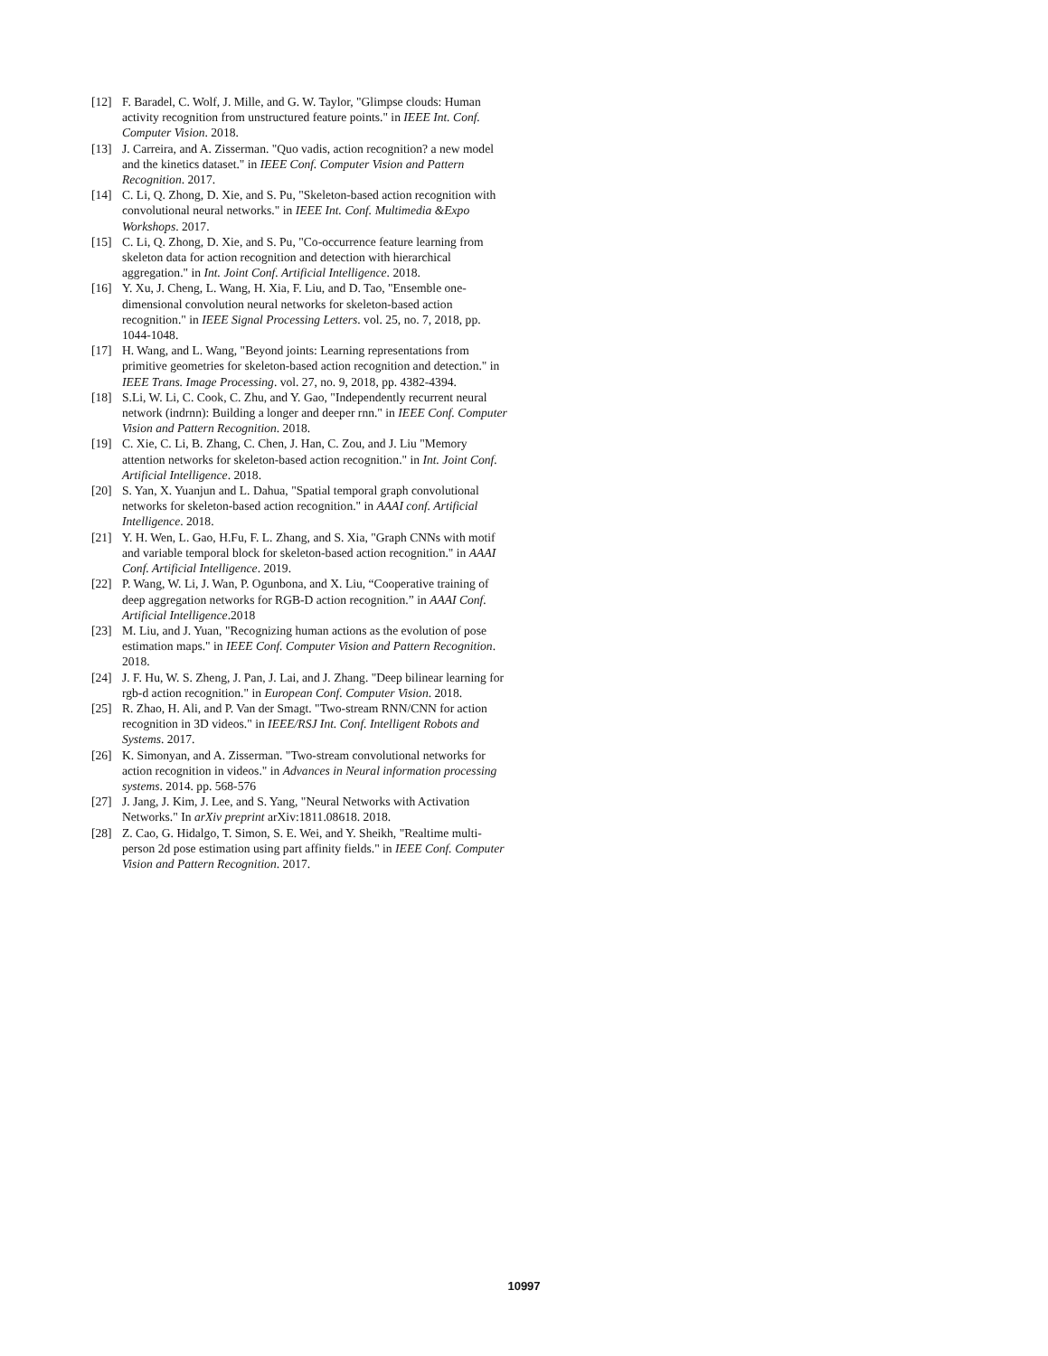[12] F. Baradel, C. Wolf, J. Mille, and G. W. Taylor, "Glimpse clouds: Human activity recognition from unstructured feature points." in IEEE Int. Conf. Computer Vision. 2018.
[13] J. Carreira, and A. Zisserman. "Quo vadis, action recognition? a new model and the kinetics dataset." in IEEE Conf. Computer Vision and Pattern Recognition. 2017.
[14] C. Li, Q. Zhong, D. Xie, and S. Pu, "Skeleton-based action recognition with convolutional neural networks." in IEEE Int. Conf. Multimedia &Expo Workshops. 2017.
[15] C. Li, Q. Zhong, D. Xie, and S. Pu, "Co-occurrence feature learning from skeleton data for action recognition and detection with hierarchical aggregation." in Int. Joint Conf. Artificial Intelligence. 2018.
[16] Y. Xu, J. Cheng, L. Wang, H. Xia, F. Liu, and D. Tao, "Ensemble one-dimensional convolution neural networks for skeleton-based action recognition." in IEEE Signal Processing Letters. vol. 25, no. 7, 2018, pp. 1044-1048.
[17] H. Wang, and L. Wang, "Beyond joints: Learning representations from primitive geometries for skeleton-based action recognition and detection." in IEEE Trans. Image Processing. vol. 27, no. 9, 2018, pp. 4382-4394.
[18] S.Li, W. Li, C. Cook, C. Zhu, and Y. Gao, "Independently recurrent neural network (indrnn): Building a longer and deeper rnn." in IEEE Conf. Computer Vision and Pattern Recognition. 2018.
[19] C. Xie, C. Li, B. Zhang, C. Chen, J. Han, C. Zou, and J. Liu "Memory attention networks for skeleton-based action recognition." in Int. Joint Conf. Artificial Intelligence. 2018.
[20] S. Yan, X. Yuanjun and L. Dahua, "Spatial temporal graph convolutional networks for skeleton-based action recognition." in AAAI conf. Artificial Intelligence. 2018.
[21] Y. H. Wen, L. Gao, H.Fu, F. L. Zhang, and S. Xia, "Graph CNNs with motif and variable temporal block for skeleton-based action recognition." in AAAI Conf. Artificial Intelligence. 2019.
[22] P. Wang, W. Li, J. Wan, P. Ogunbona, and X. Liu, “Cooperative training of deep aggregation networks for RGB-D action recognition.” in AAAI Conf. Artificial Intelligence.2018
[23] M. Liu, and J. Yuan, "Recognizing human actions as the evolution of pose estimation maps." in IEEE Conf. Computer Vision and Pattern Recognition. 2018.
[24] J. F. Hu, W. S. Zheng, J. Pan, J. Lai, and J. Zhang. "Deep bilinear learning for rgb-d action recognition." in European Conf. Computer Vision. 2018.
[25] R. Zhao, H. Ali, and P. Van der Smagt. "Two-stream RNN/CNN for action recognition in 3D videos." in IEEE/RSJ Int. Conf. Intelligent Robots and Systems. 2017.
[26] K. Simonyan, and A. Zisserman. "Two-stream convolutional networks for action recognition in videos." in Advances in Neural information processing systems. 2014. pp. 568-576
[27] J. Jang, J. Kim, J. Lee, and S. Yang, "Neural Networks with Activation Networks." In arXiv preprint arXiv:1811.08618. 2018.
[28] Z. Cao, G. Hidalgo, T. Simon, S. E. Wei, and Y. Sheikh, "Realtime multi-person 2d pose estimation using part affinity fields." in IEEE Conf. Computer Vision and Pattern Recognition. 2017.
10997